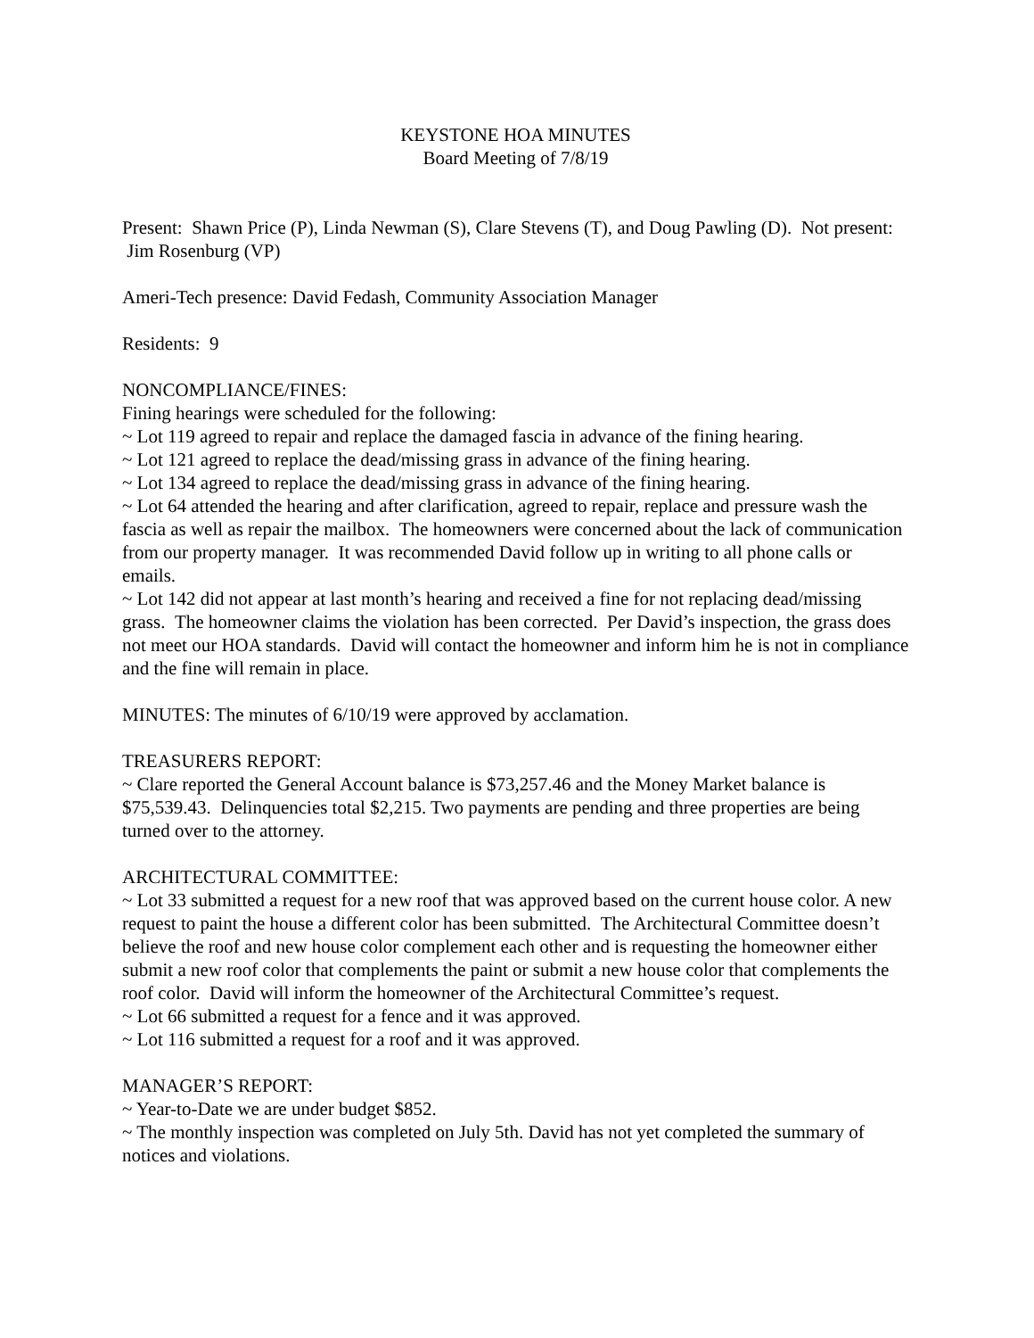KEYSTONE HOA MINUTES
Board Meeting of 7/8/19
Present: Shawn Price (P), Linda Newman (S), Clare Stevens (T), and Doug Pawling (D). Not present: Jim Rosenburg (VP)
Ameri-Tech presence: David Fedash, Community Association Manager
Residents: 9
NONCOMPLIANCE/FINES:
Fining hearings were scheduled for the following:
~ Lot 119 agreed to repair and replace the damaged fascia in advance of the fining hearing.
~ Lot 121 agreed to replace the dead/missing grass in advance of the fining hearing.
~ Lot 134 agreed to replace the dead/missing grass in advance of the fining hearing.
~ Lot 64 attended the hearing and after clarification, agreed to repair, replace and pressure wash the fascia as well as repair the mailbox. The homeowners were concerned about the lack of communication from our property manager. It was recommended David follow up in writing to all phone calls or emails.
~ Lot 142 did not appear at last month’s hearing and received a fine for not replacing dead/missing grass. The homeowner claims the violation has been corrected. Per David’s inspection, the grass does not meet our HOA standards. David will contact the homeowner and inform him he is not in compliance and the fine will remain in place.
MINUTES: The minutes of 6/10/19 were approved by acclamation.
TREASURERS REPORT:
~ Clare reported the General Account balance is $73,257.46 and the Money Market balance is $75,539.43. Delinquencies total $2,215. Two payments are pending and three properties are being turned over to the attorney.
ARCHITECTURAL COMMITTEE:
~ Lot 33 submitted a request for a new roof that was approved based on the current house color. A new request to paint the house a different color has been submitted. The Architectural Committee doesn’t believe the roof and new house color complement each other and is requesting the homeowner either submit a new roof color that complements the paint or submit a new house color that complements the roof color. David will inform the homeowner of the Architectural Committee’s request.
~ Lot 66 submitted a request for a fence and it was approved.
~ Lot 116 submitted a request for a roof and it was approved.
MANAGER’S REPORT:
~ Year-to-Date we are under budget $852.
~ The monthly inspection was completed on July 5th. David has not yet completed the summary of notices and violations.